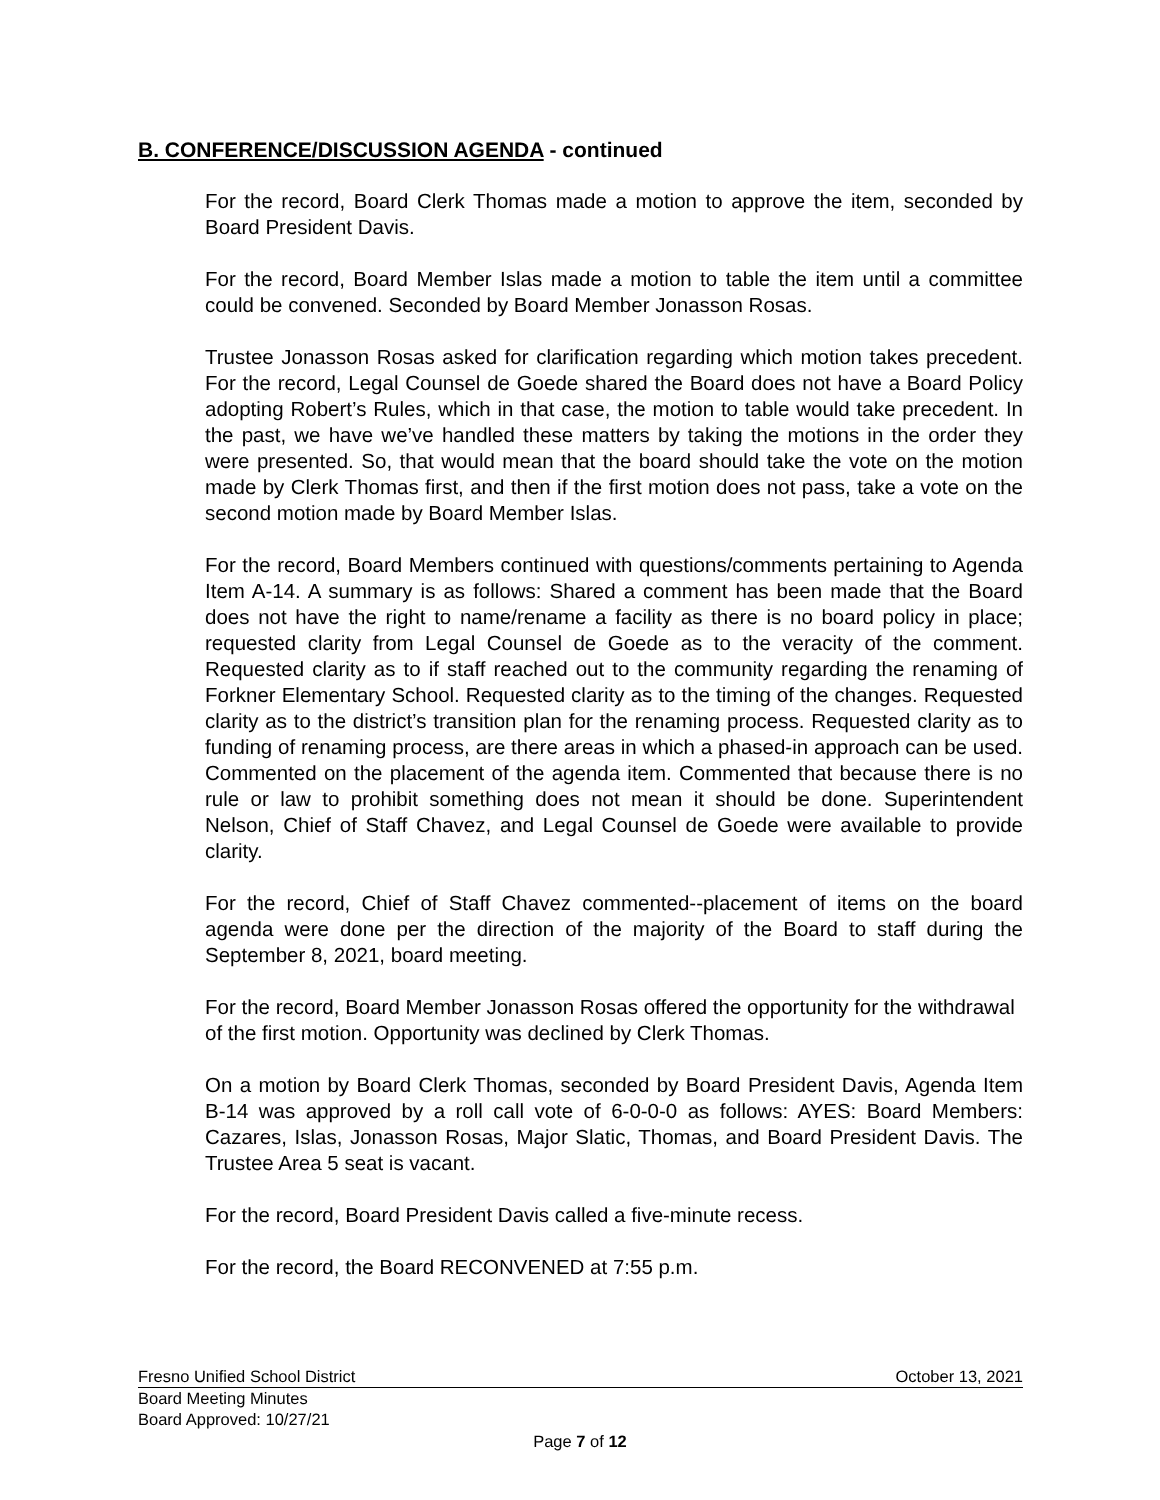B. CONFERENCE/DISCUSSION AGENDA - continued
For the record, Board Clerk Thomas made a motion to approve the item, seconded by Board President Davis.
For the record, Board Member Islas made a motion to table the item until a committee could be convened. Seconded by Board Member Jonasson Rosas.
Trustee Jonasson Rosas asked for clarification regarding which motion takes precedent. For the record, Legal Counsel de Goede shared the Board does not have a Board Policy adopting Robert’s Rules, which in that case, the motion to table would take precedent. In the past, we have we’ve handled these matters by taking the motions in the order they were presented. So, that would mean that the board should take the vote on the motion made by Clerk Thomas first, and then if the first motion does not pass, take a vote on the second motion made by Board Member Islas.
For the record, Board Members continued with questions/comments pertaining to Agenda Item A-14. A summary is as follows: Shared a comment has been made that the Board does not have the right to name/rename a facility as there is no board policy in place; requested clarity from Legal Counsel de Goede as to the veracity of the comment. Requested clarity as to if staff reached out to the community regarding the renaming of Forkner Elementary School. Requested clarity as to the timing of the changes. Requested clarity as to the district’s transition plan for the renaming process. Requested clarity as to funding of renaming process, are there areas in which a phased-in approach can be used. Commented on the placement of the agenda item. Commented that because there is no rule or law to prohibit something does not mean it should be done. Superintendent Nelson, Chief of Staff Chavez, and Legal Counsel de Goede were available to provide clarity.
For the record, Chief of Staff Chavez commented--placement of items on the board agenda were done per the direction of the majority of the Board to staff during the September 8, 2021, board meeting.
For the record, Board Member Jonasson Rosas offered the opportunity for the withdrawal of the first motion. Opportunity was declined by Clerk Thomas.
On a motion by Board Clerk Thomas, seconded by Board President Davis, Agenda Item B-14 was approved by a roll call vote of 6-0-0-0 as follows: AYES: Board Members: Cazares, Islas, Jonasson Rosas, Major Slatic, Thomas, and Board President Davis. The Trustee Area 5 seat is vacant.
For the record, Board President Davis called a five-minute recess.
For the record, the Board RECONVENED at 7:55 p.m.
Fresno Unified School District October 13, 2021
Board Meeting Minutes
Board Approved: 10/27/21
Page 7 of 12